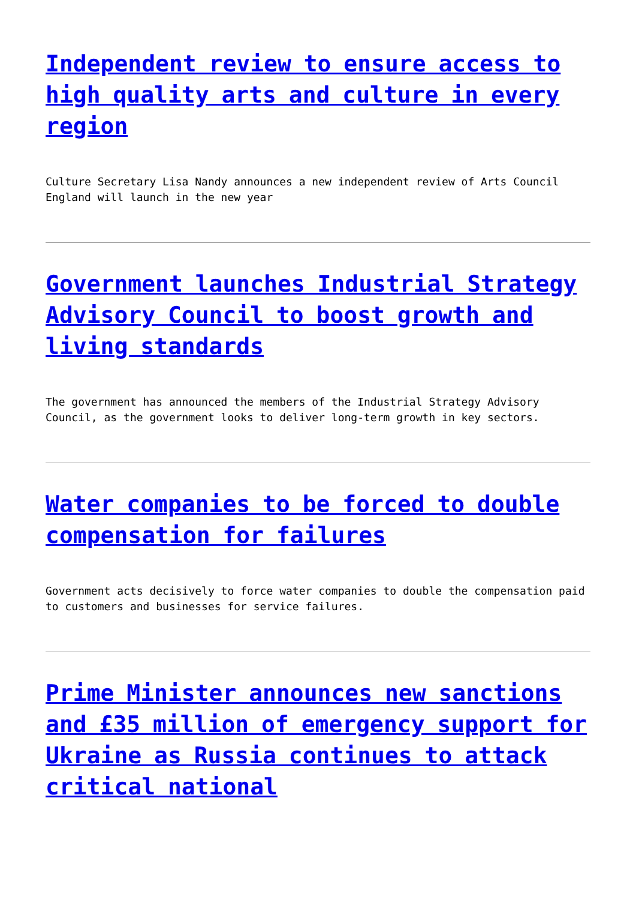Independent review to ensure access to high quality arts and culture in every region
Culture Secretary Lisa Nandy announces a new independent review of Arts Council England will launch in the new year
Government launches Industrial Strategy Advisory Council to boost growth and living standards
The government has announced the members of the Industrial Strategy Advisory Council, as the government looks to deliver long-term growth in key sectors.
Water companies to be forced to double compensation for failures
Government acts decisively to force water companies to double the compensation paid to customers and businesses for service failures.
Prime Minister announces new sanctions and £35 million of emergency support for Ukraine as Russia continues to attack critical national